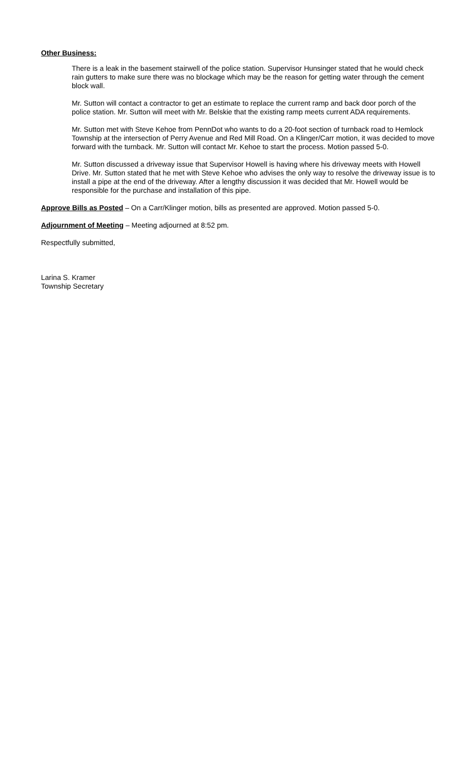Other Business:
There is a leak in the basement stairwell of the police station. Supervisor Hunsinger stated that he would check rain gutters to make sure there was no blockage which may be the reason for getting water through the cement block wall.
Mr. Sutton will contact a contractor to get an estimate to replace the current ramp and back door porch of the police station. Mr. Sutton will meet with Mr. Belskie that the existing ramp meets current ADA requirements.
Mr. Sutton met with Steve Kehoe from PennDot who wants to do a 20-foot section of turnback road to Hemlock Township at the intersection of Perry Avenue and Red Mill Road. On a Klinger/Carr motion, it was decided to move forward with the turnback. Mr. Sutton will contact Mr. Kehoe to start the process. Motion passed 5-0.
Mr. Sutton discussed a driveway issue that Supervisor Howell is having where his driveway meets with Howell Drive. Mr. Sutton stated that he met with Steve Kehoe who advises the only way to resolve the driveway issue is to install a pipe at the end of the driveway. After a lengthy discussion it was decided that Mr. Howell would be responsible for the purchase and installation of this pipe.
Approve Bills as Posted – On a Carr/Klinger motion, bills as presented are approved. Motion passed 5-0.
Adjournment of Meeting – Meeting adjourned at 8:52 pm.
Respectfully submitted,
Larina S. Kramer
Township Secretary